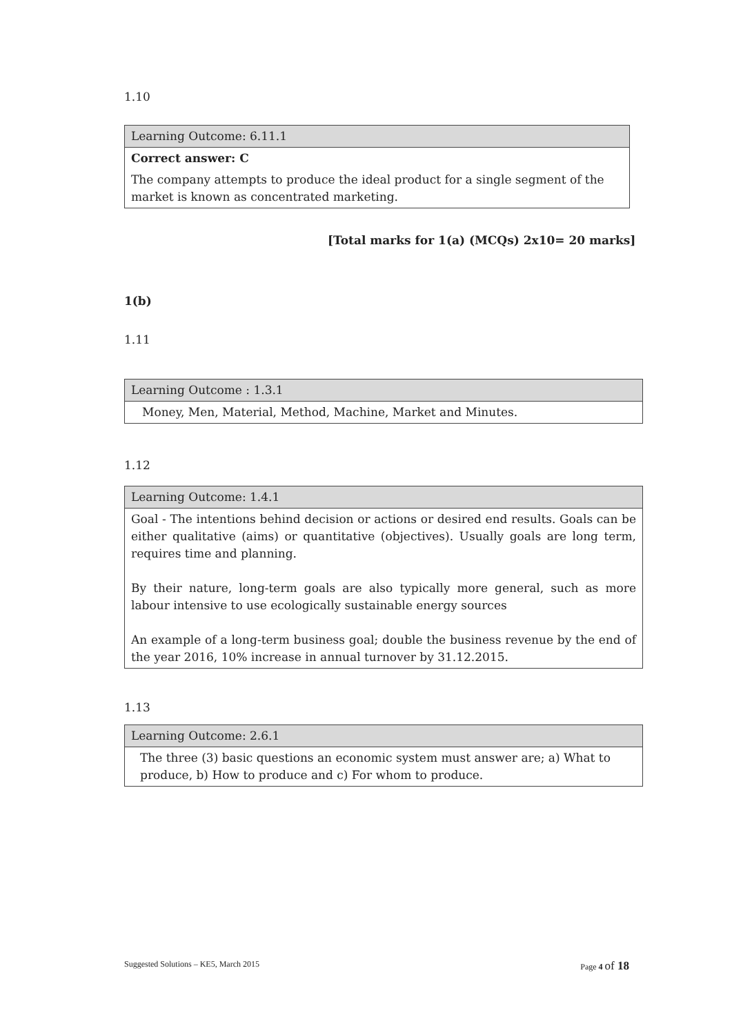1.10
| Learning Outcome: 6.11.1 |
| Correct answer: C |
| The company attempts to produce the ideal product for a single segment of the market is known as concentrated marketing. |
[Total marks for 1(a) (MCQs) 2x10= 20 marks]
1(b)
1.11
| Learning Outcome : 1.3.1 |
| Money, Men, Material, Method, Machine, Market and Minutes. |
1.12
| Learning Outcome: 1.4.1 |
| Goal - The intentions behind decision or actions or desired end results. Goals can be either qualitative (aims) or quantitative (objectives). Usually goals are long term, requires time and planning. By their nature, long-term goals are also typically more general, such as more labour intensive to use ecologically sustainable energy sources An example of a long-term business goal; double the business revenue by the end of the year 2016, 10% increase in annual turnover by 31.12.2015. |
1.13
| Learning Outcome: 2.6.1 |
| The three (3) basic questions an economic system must answer are; a) What to produce, b) How to produce and c) For whom to produce. |
Suggested Solutions – KE5, March 2015 Page 4 of 18